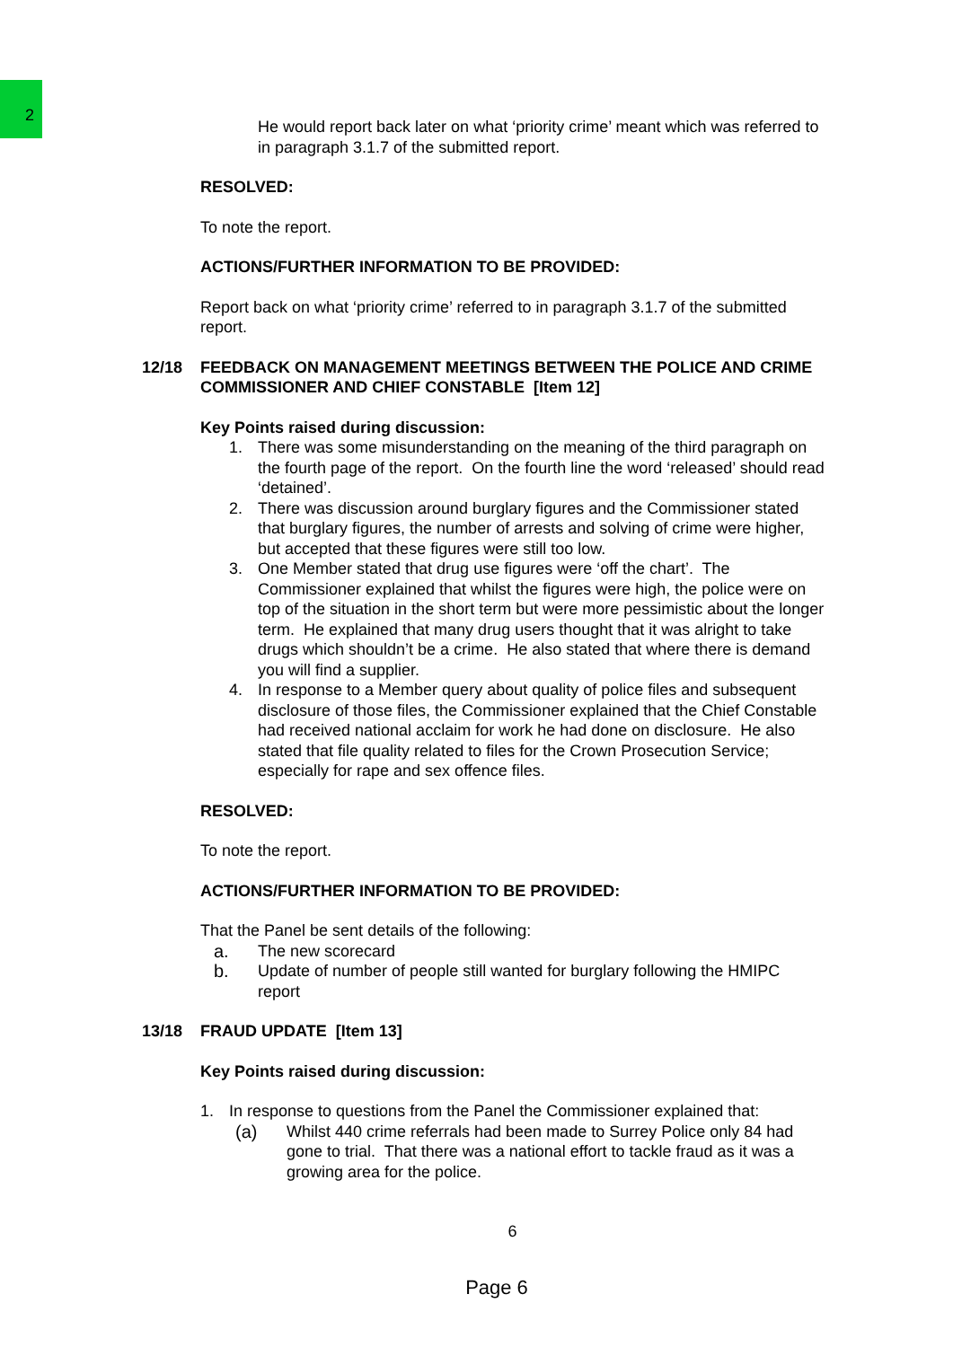2
He would report back later on what ‘priority crime’ meant which was referred to in paragraph 3.1.7 of the submitted report.
RESOLVED:
To note the report.
ACTIONS/FURTHER INFORMATION TO BE PROVIDED:
Report back on what ‘priority crime’ referred to in paragraph 3.1.7 of the submitted report.
12/18 FEEDBACK ON MANAGEMENT MEETINGS BETWEEN THE POLICE AND CRIME COMMISSIONER AND CHIEF CONSTABLE [Item 12]
Key Points raised during discussion:
1. There was some misunderstanding on the meaning of the third paragraph on the fourth page of the report. On the fourth line the word ‘released’ should read ‘detained’.
2. There was discussion around burglary figures and the Commissioner stated that burglary figures, the number of arrests and solving of crime were higher, but accepted that these figures were still too low.
3. One Member stated that drug use figures were ‘off the chart’. The Commissioner explained that whilst the figures were high, the police were on top of the situation in the short term but were more pessimistic about the longer term. He explained that many drug users thought that it was alright to take drugs which shouldn’t be a crime. He also stated that where there is demand you will find a supplier.
4. In response to a Member query about quality of police files and subsequent disclosure of those files, the Commissioner explained that the Chief Constable had received national acclaim for work he had done on disclosure. He also stated that file quality related to files for the Crown Prosecution Service; especially for rape and sex offence files.
RESOLVED:
To note the report.
ACTIONS/FURTHER INFORMATION TO BE PROVIDED:
That the Panel be sent details of the following:
a. The new scorecard
b. Update of number of people still wanted for burglary following the HMIPC report
13/18 FRAUD UPDATE [Item 13]
Key Points raised during discussion:
1. In response to questions from the Panel the Commissioner explained that:
(a) Whilst 440 crime referrals had been made to Surrey Police only 84 had gone to trial. That there was a national effort to tackle fraud as it was a growing area for the police.
6
Page 6